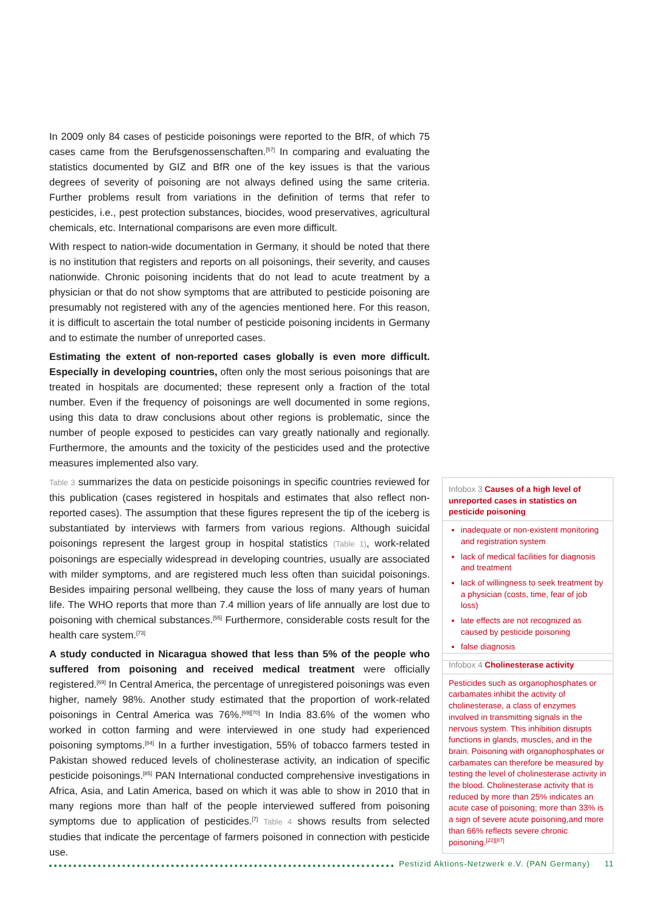In 2009 only 84 cases of pesticide poisonings were reported to the BfR, of which 75 cases came from the Berufsgenossenschaften.<sup>[57]</sup> In comparing and evaluating the statistics documented by GIZ and BfR one of the key issues is that the various degrees of severity of poisoning are not always defined using the same criteria. Further problems result from variations in the definition of terms that refer to pesticides, i.e., pest protection substances, biocides, wood preservatives, agricultural chemicals, etc. International comparisons are even more difficult.
With respect to nation-wide documentation in Germany, it should be noted that there is no institution that registers and reports on all poisonings, their severity, and causes nationwide. Chronic poisoning incidents that do not lead to acute treatment by a physician or that do not show symptoms that are attributed to pesticide poisoning are presumably not registered with any of the agencies mentioned here. For this reason, it is difficult to ascertain the total number of pesticide poisoning incidents in Germany and to estimate the number of unreported cases.
Estimating the extent of non-reported cases globally is even more difficult. Especially in developing countries, often only the most serious poisonings that are treated in hospitals are documented; these represent only a fraction of the total number. Even if the frequency of poisonings are well documented in some regions, using this data to draw conclusions about other regions is problematic, since the number of people exposed to pesticides can vary greatly nationally and regionally. Furthermore, the amounts and the toxicity of the pesticides used and the protective measures implemented also vary.
Table 3 summarizes the data on pesticide poisonings in specific countries reviewed for this publication (cases registered in hospitals and estimates that also reflect non-reported cases). The assumption that these figures represent the tip of the iceberg is substantiated by interviews with farmers from various regions. Although suicidal poisonings represent the largest group in hospital statistics (Table 1), work-related poisonings are especially widespread in developing countries, usually are associated with milder symptoms, and are registered much less often than suicidal poisonings. Besides impairing personal wellbeing, they cause the loss of many years of human life. The WHO reports that more than 7.4 million years of life annually are lost due to poisoning with chemical substances.<sup>[55]</sup> Furthermore, considerable costs result for the health care system.<sup>[73]</sup>
A study conducted in Nicaragua showed that less than 5% of the people who suffered from poisoning and received medical treatment were officially registered.<sup>[69]</sup> In Central America, the percentage of unregistered poisonings was even higher, namely 98%. Another study estimated that the proportion of work-related poisonings in Central America was 76%.<sup>[69][70]</sup> In India 83.6% of the women who worked in cotton farming and were interviewed in one study had experienced poisoning symptoms.<sup>[84]</sup> In a further investigation, 55% of tobacco farmers tested in Pakistan showed reduced levels of cholinesterase activity, an indication of specific pesticide poisonings.<sup>[85]</sup> PAN International conducted comprehensive investigations in Africa, Asia, and Latin America, based on which it was able to show in 2010 that in many regions more than half of the people interviewed suffered from poisoning symptoms due to application of pesticides.<sup>[7]</sup> Table 4 shows results from selected studies that indicate the percentage of farmers poisoned in connection with pesticide use.
Infobox 3 Causes of a high level of unreported cases in statistics on pesticide poisoning
inadequate or non-existent monitoring and registration system
lack of medical facilities for diagnosis and treatment
lack of willingness to seek treatment by a physician (costs, time, fear of job loss)
late effects are not recognized as caused by pesticide poisoning
false diagnosis
Infobox 4 Cholinesterase activity
Pesticides such as organophosphates or carbamates inhibit the activity of cholinesterase, a class of enzymes involved in transmitting signals in the nervous system. This inhibition disrupts functions in glands, muscles, and in the brain. Poisoning with organophosphates or carbamates can therefore be measured by testing the level of cholinesterase activity in the blood. Cholinesterase activity that is reduced by more than 25% indicates an acute case of poisoning; more than 33% is a sign of severe acute poisoning,and more than 66% reflects severe chronic poisoning.<sup>[22][87]</sup>
Pestizid Aktions-Netzwerk e.V. (PAN Germany) 11